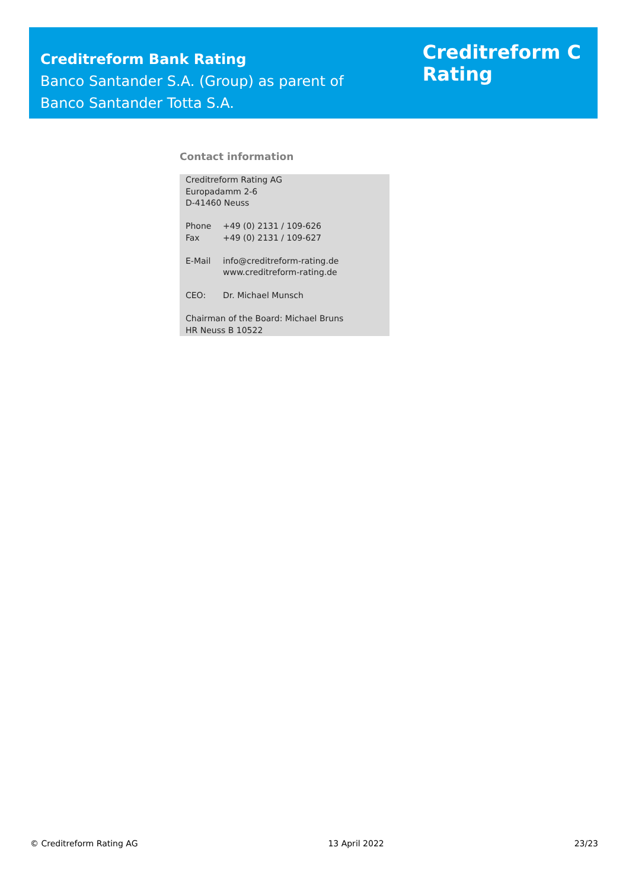Creditreform Bank Rating
Banco Santander S.A. (Group) as parent of
Banco Santander Totta S.A.
Creditreform C
Rating
Contact information
Creditreform Rating AG
Europadamm 2-6
D-41460 Neuss
Phone +49 (0) 2131 / 109-626
Fax +49 (0) 2131 / 109-627
E-Mail info@creditreform-rating.de
www.creditreform-rating.de
CEO: Dr. Michael Munsch
Chairman of the Board: Michael Bruns
HR Neuss B 10522
© Creditreform Rating AG 13 April 2022 23/23